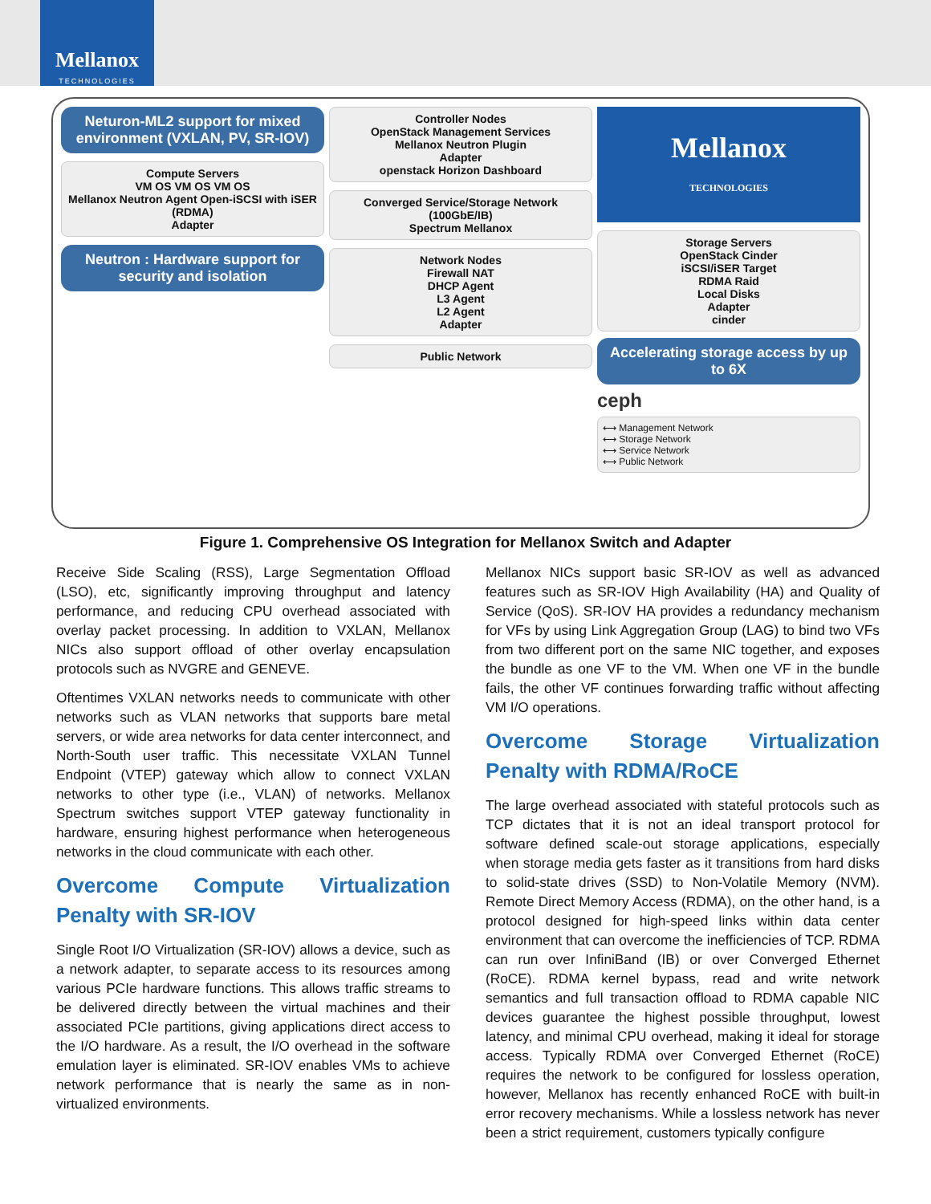Mellanox
TECHNOLOGIES
Neturon-ML2 support for mixed environment (VXLAN, PV, SR-IOV)
Compute Servers
VM OS VM OS VM OS
Mellanox Neutron Agent Open-iSCSI with iSER (RDMA)
Adapter
Neutron : Hardware support for security and isolation
Controller Nodes
OpenStack Management Services
Mellanox Neutron Plugin
Adapter
openstack Horizon Dashboard
Converged Service/Storage Network (100GbE/IB)
Spectrum Mellanox
Network Nodes
Firewall NAT
DHCP Agent
L3 Agent
L2 Agent
Adapter
Public Network
Mellanox
TECHNOLOGIES
Storage Servers
OpenStack Cinder
iSCSI/iSER Target
RDMA Raid
Local Disks
Adapter
cinder
Accelerating storage access by up to 6X
ceph
⟷ Management Network
⟷ Storage Network
⟷ Service Network
⟷ Public Network
Figure 1. Comprehensive OS Integration for Mellanox Switch and Adapter
Receive Side Scaling (RSS), Large Segmentation Offload (LSO), etc, significantly improving throughput and latency performance, and reducing CPU overhead associated with overlay packet processing. In addition to VXLAN, Mellanox NICs also support offload of other overlay encapsulation protocols such as NVGRE and GENEVE.
Oftentimes VXLAN networks needs to communicate with other networks such as VLAN networks that supports bare metal servers, or wide area networks for data center interconnect, and North-South user traffic. This necessitate VXLAN Tunnel Endpoint (VTEP) gateway which allow to connect VXLAN networks to other type (i.e., VLAN) of networks. Mellanox Spectrum switches support VTEP gateway functionality in hardware, ensuring highest performance when heterogeneous networks in the cloud communicate with each other.
Overcome Compute Virtualization Penalty with SR-IOV
Single Root I/O Virtualization (SR-IOV) allows a device, such as a network adapter, to separate access to its resources among various PCIe hardware functions. This allows traffic streams to be delivered directly between the virtual machines and their associated PCIe partitions, giving applications direct access to the I/O hardware. As a result, the I/O overhead in the software emulation layer is eliminated. SR-IOV enables VMs to achieve network performance that is nearly the same as in non-virtualized environments.
Mellanox NICs support basic SR-IOV as well as advanced features such as SR-IOV High Availability (HA) and Quality of Service (QoS). SR-IOV HA provides a redundancy mechanism for VFs by using Link Aggregation Group (LAG) to bind two VFs from two different port on the same NIC together, and exposes the bundle as one VF to the VM. When one VF in the bundle fails, the other VF continues forwarding traffic without affecting VM I/O operations.
Overcome Storage Virtualization Penalty with RDMA/RoCE
The large overhead associated with stateful protocols such as TCP dictates that it is not an ideal transport protocol for software defined scale-out storage applications, especially when storage media gets faster as it transitions from hard disks to solid-state drives (SSD) to Non-Volatile Memory (NVM). Remote Direct Memory Access (RDMA), on the other hand, is a protocol designed for high-speed links within data center environment that can overcome the inefficiencies of TCP. RDMA can run over InfiniBand (IB) or over Converged Ethernet (RoCE). RDMA kernel bypass, read and write network semantics and full transaction offload to RDMA capable NIC devices guarantee the highest possible throughput, lowest latency, and minimal CPU overhead, making it ideal for storage access. Typically RDMA over Converged Ethernet (RoCE) requires the network to be configured for lossless operation, however, Mellanox has recently enhanced RoCE with built-in error recovery mechanisms. While a lossless network has never been a strict requirement, customers typically configure